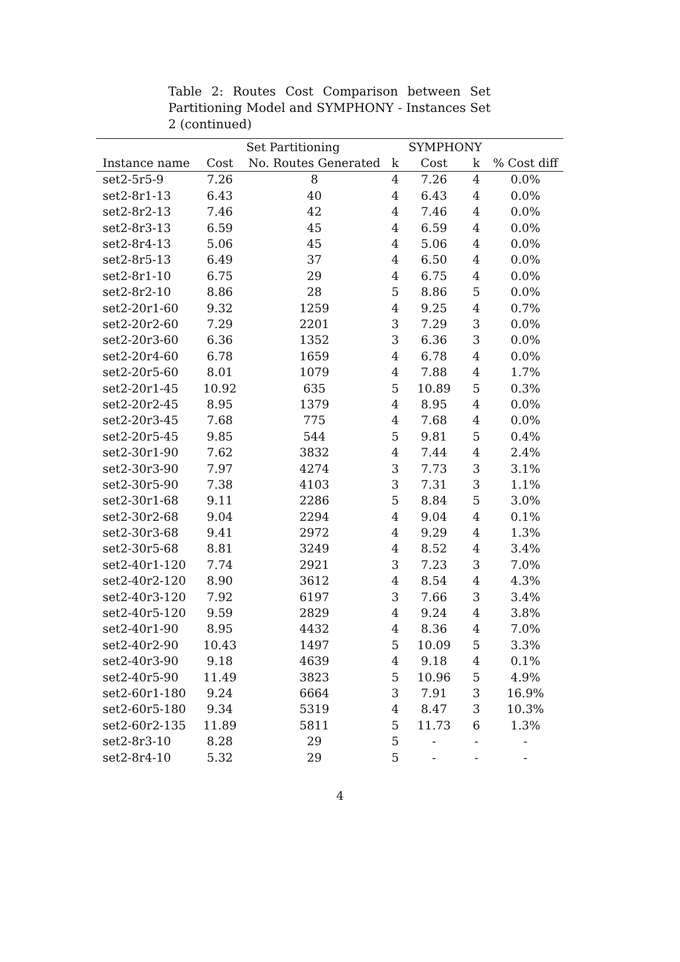Table 2: Routes Cost Comparison between Set Partitioning Model and SYMPHONY - Instances Set 2 (continued)
| | Set Partitioning | | | SYMPHONY | | |
| --- | --- | --- | --- | --- | --- | --- |
| Instance name | Cost | No. Routes Generated | k | Cost | k | % Cost diff |
| set2-5r5-9 | 7.26 | 8 | 4 | 7.26 | 4 | 0.0% |
| set2-8r1-13 | 6.43 | 40 | 4 | 6.43 | 4 | 0.0% |
| set2-8r2-13 | 7.46 | 42 | 4 | 7.46 | 4 | 0.0% |
| set2-8r3-13 | 6.59 | 45 | 4 | 6.59 | 4 | 0.0% |
| set2-8r4-13 | 5.06 | 45 | 4 | 5.06 | 4 | 0.0% |
| set2-8r5-13 | 6.49 | 37 | 4 | 6.50 | 4 | 0.0% |
| set2-8r1-10 | 6.75 | 29 | 4 | 6.75 | 4 | 0.0% |
| set2-8r2-10 | 8.86 | 28 | 5 | 8.86 | 5 | 0.0% |
| set2-20r1-60 | 9.32 | 1259 | 4 | 9.25 | 4 | 0.7% |
| set2-20r2-60 | 7.29 | 2201 | 3 | 7.29 | 3 | 0.0% |
| set2-20r3-60 | 6.36 | 1352 | 3 | 6.36 | 3 | 0.0% |
| set2-20r4-60 | 6.78 | 1659 | 4 | 6.78 | 4 | 0.0% |
| set2-20r5-60 | 8.01 | 1079 | 4 | 7.88 | 4 | 1.7% |
| set2-20r1-45 | 10.92 | 635 | 5 | 10.89 | 5 | 0.3% |
| set2-20r2-45 | 8.95 | 1379 | 4 | 8.95 | 4 | 0.0% |
| set2-20r3-45 | 7.68 | 775 | 4 | 7.68 | 4 | 0.0% |
| set2-20r5-45 | 9.85 | 544 | 5 | 9.81 | 5 | 0.4% |
| set2-30r1-90 | 7.62 | 3832 | 4 | 7.44 | 4 | 2.4% |
| set2-30r3-90 | 7.97 | 4274 | 3 | 7.73 | 3 | 3.1% |
| set2-30r5-90 | 7.38 | 4103 | 3 | 7.31 | 3 | 1.1% |
| set2-30r1-68 | 9.11 | 2286 | 5 | 8.84 | 5 | 3.0% |
| set2-30r2-68 | 9.04 | 2294 | 4 | 9.04 | 4 | 0.1% |
| set2-30r3-68 | 9.41 | 2972 | 4 | 9.29 | 4 | 1.3% |
| set2-30r5-68 | 8.81 | 3249 | 4 | 8.52 | 4 | 3.4% |
| set2-40r1-120 | 7.74 | 2921 | 3 | 7.23 | 3 | 7.0% |
| set2-40r2-120 | 8.90 | 3612 | 4 | 8.54 | 4 | 4.3% |
| set2-40r3-120 | 7.92 | 6197 | 3 | 7.66 | 3 | 3.4% |
| set2-40r5-120 | 9.59 | 2829 | 4 | 9.24 | 4 | 3.8% |
| set2-40r1-90 | 8.95 | 4432 | 4 | 8.36 | 4 | 7.0% |
| set2-40r2-90 | 10.43 | 1497 | 5 | 10.09 | 5 | 3.3% |
| set2-40r3-90 | 9.18 | 4639 | 4 | 9.18 | 4 | 0.1% |
| set2-40r5-90 | 11.49 | 3823 | 5 | 10.96 | 5 | 4.9% |
| set2-60r1-180 | 9.24 | 6664 | 3 | 7.91 | 3 | 16.9% |
| set2-60r5-180 | 9.34 | 5319 | 4 | 8.47 | 3 | 10.3% |
| set2-60r2-135 | 11.89 | 5811 | 5 | 11.73 | 6 | 1.3% |
| set2-8r3-10 | 8.28 | 29 | 5 | - | - | - |
| set2-8r4-10 | 5.32 | 29 | 5 | - | - | - |
4